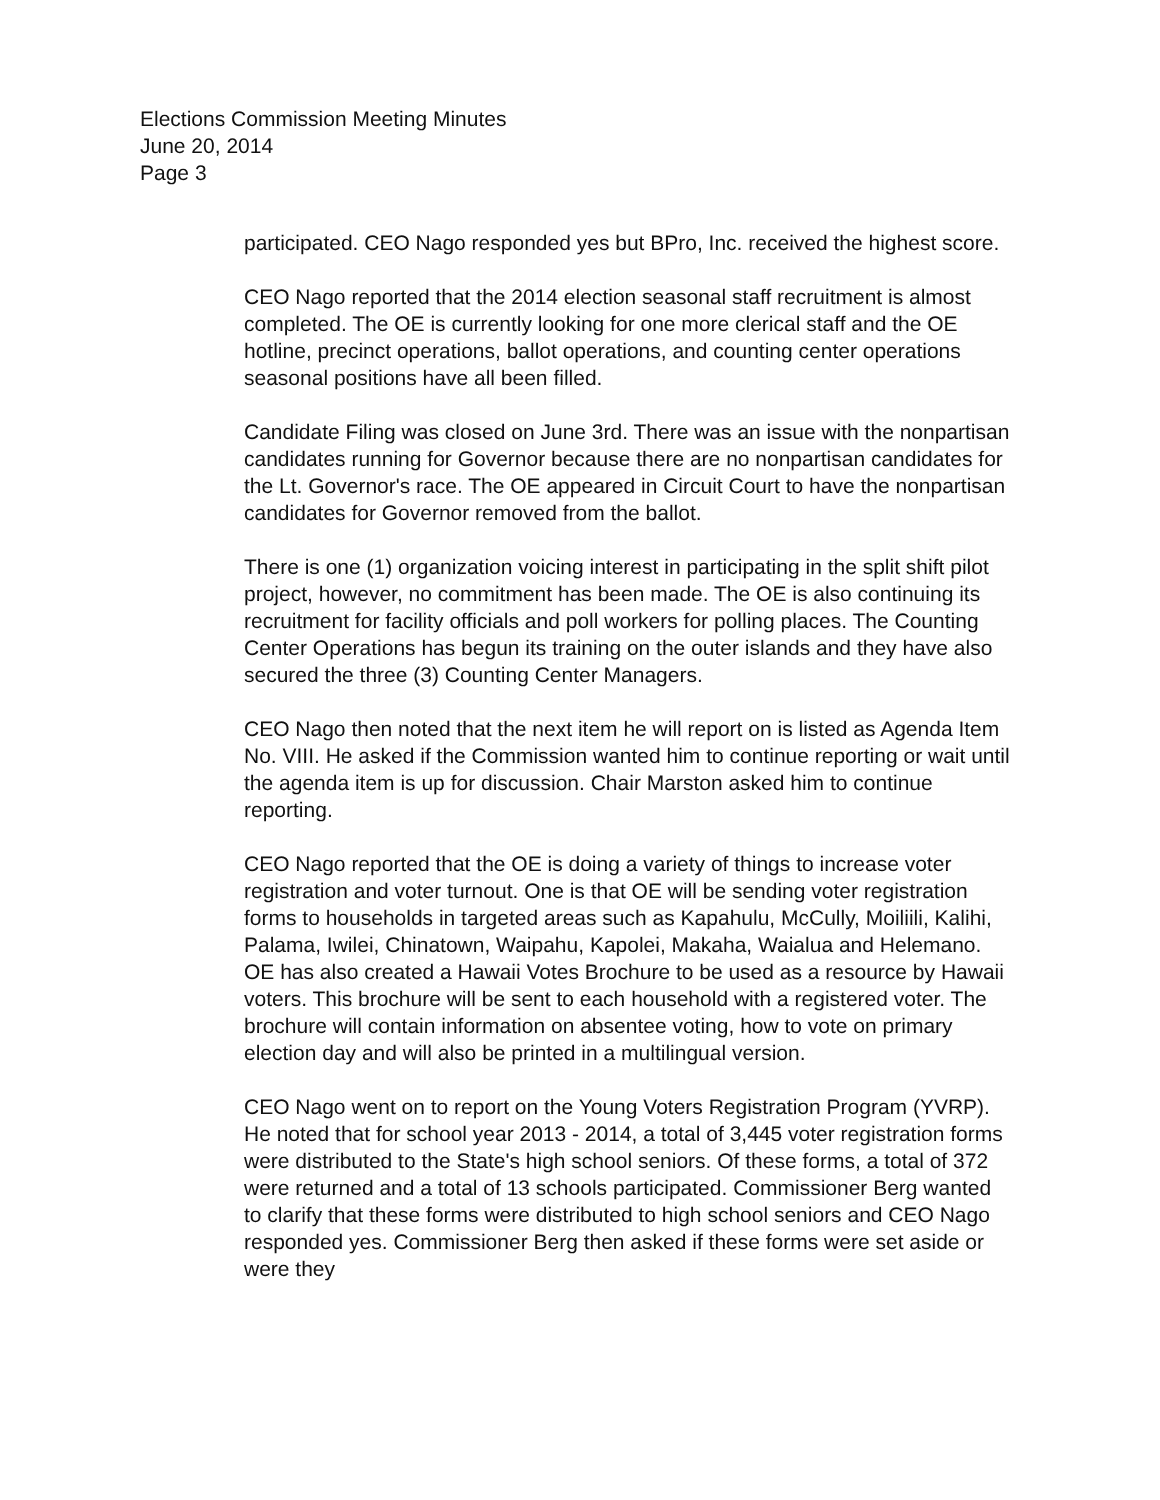Elections Commission Meeting Minutes
June 20, 2014
Page 3
participated. CEO Nago responded yes but BPro, Inc. received the highest score.
CEO Nago reported that the 2014 election seasonal staff recruitment is almost completed. The OE is currently looking for one more clerical staff and the OE hotline, precinct operations, ballot operations, and counting center operations seasonal positions have all been filled.
Candidate Filing was closed on June 3rd. There was an issue with the nonpartisan candidates running for Governor because there are no nonpartisan candidates for the Lt. Governor's race. The OE appeared in Circuit Court to have the nonpartisan candidates for Governor removed from the ballot.
There is one (1) organization voicing interest in participating in the split shift pilot project, however, no commitment has been made. The OE is also continuing its recruitment for facility officials and poll workers for polling places. The Counting Center Operations has begun its training on the outer islands and they have also secured the three (3) Counting Center Managers.
CEO Nago then noted that the next item he will report on is listed as Agenda Item No. VIII. He asked if the Commission wanted him to continue reporting or wait until the agenda item is up for discussion. Chair Marston asked him to continue reporting.
CEO Nago reported that the OE is doing a variety of things to increase voter registration and voter turnout. One is that OE will be sending voter registration forms to households in targeted areas such as Kapahulu, McCully, Moiliili, Kalihi, Palama, Iwilei, Chinatown, Waipahu, Kapolei, Makaha, Waialua and Helemano. OE has also created a Hawaii Votes Brochure to be used as a resource by Hawaii voters. This brochure will be sent to each household with a registered voter. The brochure will contain information on absentee voting, how to vote on primary election day and will also be printed in a multilingual version.
CEO Nago went on to report on the Young Voters Registration Program (YVRP). He noted that for school year 2013 - 2014, a total of 3,445 voter registration forms were distributed to the State's high school seniors. Of these forms, a total of 372 were returned and a total of 13 schools participated. Commissioner Berg wanted to clarify that these forms were distributed to high school seniors and CEO Nago responded yes. Commissioner Berg then asked if these forms were set aside or were they